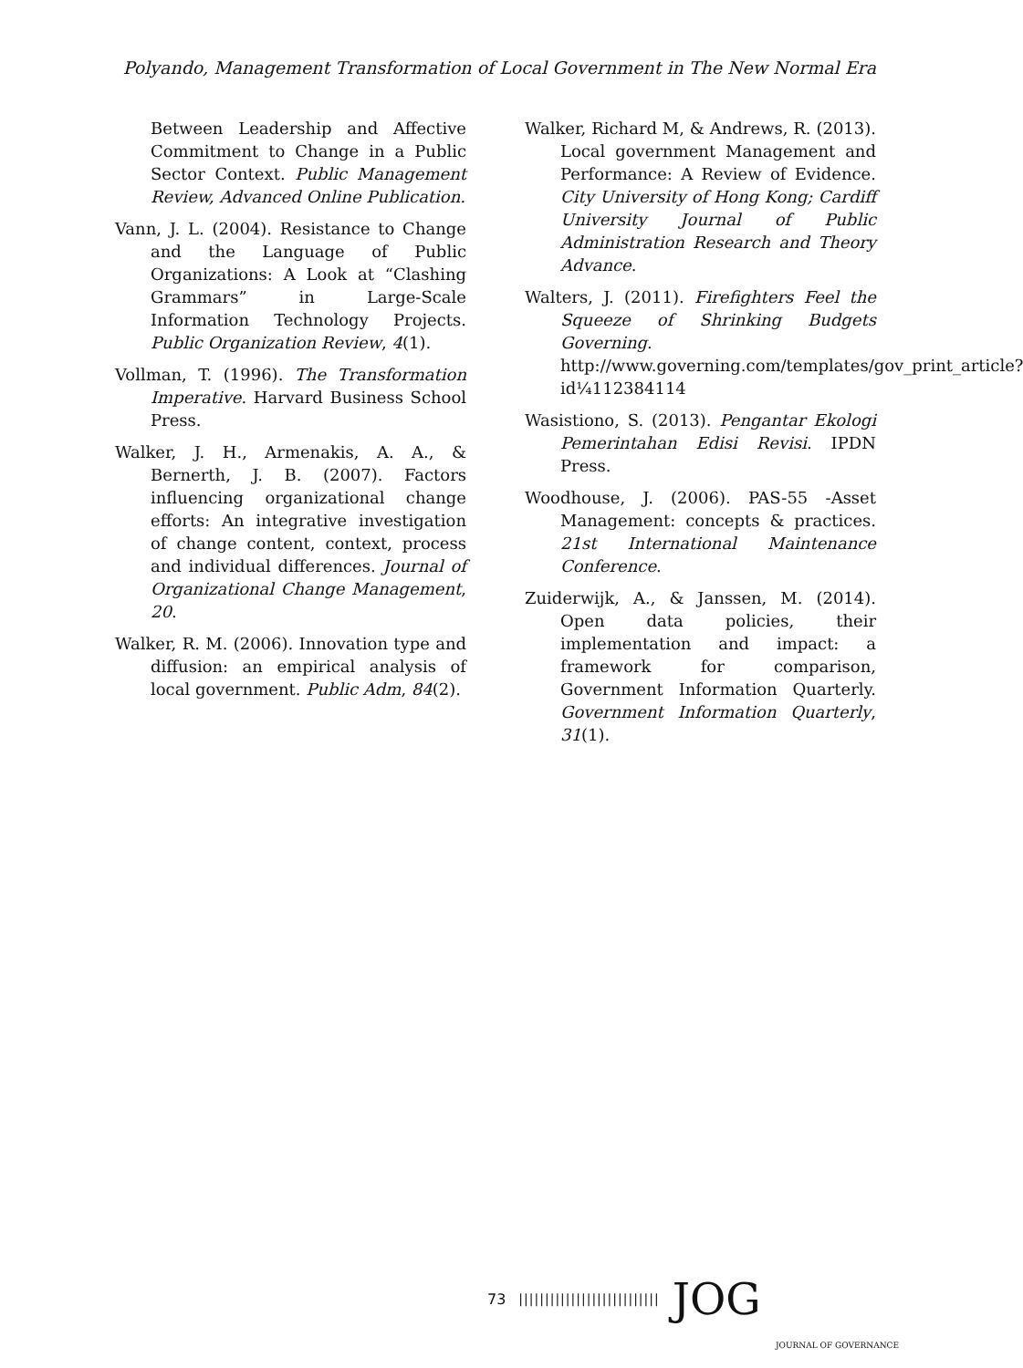Polyando, Management Transformation of Local Government in The New Normal Era
Between Leadership and Affective Commitment to Change in a Public Sector Context. Public Management Review, Advanced Online Publication.
Vann, J. L. (2004). Resistance to Change and the Language of Public Organizations: A Look at “Clashing Grammars” in Large-Scale Information Technology Projects. Public Organization Review, 4(1).
Vollman, T. (1996). The Transformation Imperative. Harvard Business School Press.
Walker, J. H., Armenakis, A. A., & Bernerth, J. B. (2007). Factors influencing organizational change efforts: An integrative investigation of change content, context, process and individual differences. Journal of Organizational Change Management, 20.
Walker, R. M. (2006). Innovation type and diffusion: an empirical analysis of local government. Public Adm, 84(2).
Walker, Richard M, & Andrews, R. (2013). Local government Management and Performance: A Review of Evidence. City University of Hong Kong; Cardiff University Journal of Public Administration Research and Theory Advance.
Walters, J. (2011). Firefighters Feel the Squeeze of Shrinking Budgets Governing. http://www.governing.com/templates/gov_print_article?id¼112384114
Wasistiono, S. (2013). Pengantar Ekologi Pemerintahan Edisi Revisi. IPDN Press.
Woodhouse, J. (2006). PAS-55 -Asset Management: concepts & practices. 21st International Maintenance Conference.
Zuiderwijk, A., & Janssen, M. (2014). Open data policies, their implementation and impact: a framework for comparison, Government Information Quarterly. Government Information Quarterly, 31(1).
73 ||||||||||||||||||||||||||| JOG
JOURNAL OF GOVERNANCE